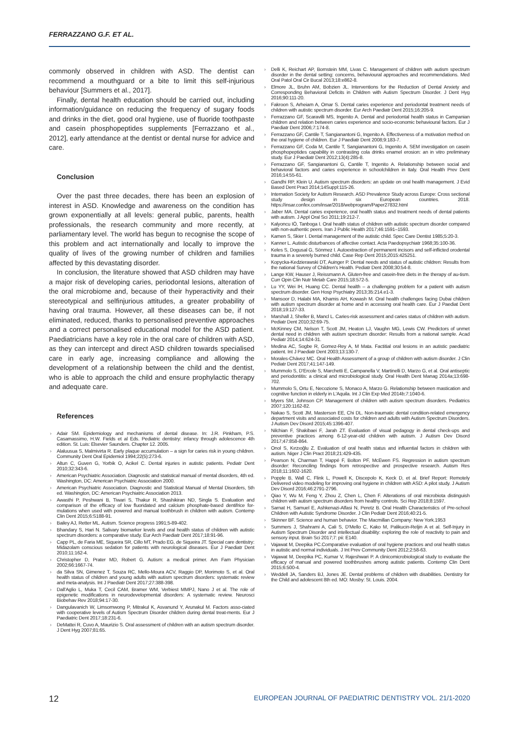FERRAZZANO G.F. ET AL.
commonly observed in children with ASD. The dentist can recommend a mouthguard or a bite to limit this self-injurious behaviour [Summers et al., 2017].
Finally, dental health education should be carried out, including information/guidance on reducing the frequency of sugary foods and drinks in the diet, good oral hygiene, use of fluoride toothpaste and casein phosphopeptides supplements [Ferrazzano et al., 2012], early attendance at the dentist or dental nurse for advice and care.
Conclusion
Over the past three decades, there has been an explosion of interest in ASD. Knowledge and awareness on the condition has grown exponentially at all levels: general public, parents, health professionals, the research community and more recently, at parliamentary level. The world has begun to recognise the scope of this problem and act internationally and locally to improve the quality of lives of the growing number of children and families affected by this devastating disorder.
In conclusion, the literature showed that ASD children may have a major risk of developing caries, periodontal lesions, alteration of the oral microbiome and, because of their hyperactivity and their stereotypical and selfinjurious attitudes, a greater probability of having oral trauma. However, all these diseases can be, if not eliminated, reduced, thanks to personalised preventive approaches and a correct personalised educational model for the ASD patient. Paediatricians have a key role in the oral care of children with ASD, as they can intercept and direct ASD children towards specialised care in early age, increasing compliance and allowing the development of a relationship between the child and the dentist, who is able to approach the child and ensure prophylactic therapy and adequate care.
References
Adair SM. Epidemiology and mechanisms of dental disease. In: J.R. Pinkham, P.S. Casamassimo, H.W. Fields et al Eds. Pediatric dentistry: infancy through adolescence 4th edition. St. Luis: Elsevier Saunders. Chapter 12. 2005.
Alaluusua S, Malmivirta R. Early plaque accumulation – a sign for caries risk in young children. Community Dent Oral Epidemiol 1994;22(5):273-6.
Altun C, Guven G, Yorbik O, Acikel C. Dental injuries in autistic patients. Pediatr Dent 2010;32:343-6.
American Psychiatric Association. Diagnostic and statistical manual of mental disorders, 4th ed. Washington, DC: American Psychiatric Association 2000.
American Psychiatric Association. Diagnostic and Statistical Manual of Mental Disorders, 5th ed. Washington, DC: American Psychiatric Association 2013.
Awasthi P, Peshwani B, Tiwari S, Thakur R, Shashikiran ND, Singla S. Evaluation and comparison of the efficacy of low fluoridated and calcium phosphate-based dentifrice for-mulations when used with powered and manual toothbrush in children with autism. Contemp Clin Dent 2015;6:S188-91.
Bailey AJ, Retter ML. Autism. Science progress 1991;5-89-402.
Bhandary S, Hari N. Salivary biomarker levels and oral health status of children with autistic spectrum disorders: a comparative study. Eur Arch Paediatr Dent 2017;18:91-96.
Capp PL, de Faria ME, Siqueira SR, Cillo MT, Prado EG, de Siqueira JT. Special care dentistry: Midazolam conscious sedation for patients with neurological diseases. Eur J Paediatr Dent 2010;11:162-4.
Christopher D, Prater MD, Robert G. Autism: a medical primer. Am Fam Physician 2002;66:1667-74.
da Silva SN, Gimenez T, Souza RC, Mello-Moura ACV, Raggio DP, Morimoto S, et al. Oral health status of children and young adults with autism spectrum disorders: systematic review and meta-analysis. Int J Paediatr Dent 2017;27:388-398.
Dall'Aglio L, Muka T, Cecil CAM, Bramer WM, Verbiest MMPJ, Nano J et al. The role of epigenetic modifications in neurodevelopmental disorders: A systematic review. Neurosci Biobehav Rev 2018;94:17-30.
Dangulavanich W, Limsomwong P, Mitrakul K, Asvanund Y, Arunakul M. Factors asso-ciated with cooperative levels of Autism Spectrum Disorder children during dental treat-ments. Eur J Paediatric Dent 2017;18:231-6.
DeMattei R, Cuvo A, Maurizio S. Oral assessment of children with an autism spectrum disorder. J Dent Hyg 2007;81:65.
Delli K, Reichart AP, Bornstein MM, Livas C. Management of children with autism spectrum disorder in the dental setting: concerns, behavioural approaches and recommendations. Med Oral Patol Oral Cir Bucal 2013;18:e862-8.
Elmore JL, Bruhn AM, Bobzien JL. Interventions for the Reduction of Dental Anxiety and Corresponding Behavioral Deficits in Children with Autism Spectrum Disorder. J Dent Hyg 2016;90:111-20.
Fakroon S, Arheiam A, Omar S. Dental caries experience and periodontal treatment needs of children with autistic spectrum disorder. Eur Arch Paediatr Dent 2015;16:205-9.
Ferrazzano GF, Scaravilli MS, Ingenito A. Dental and periodontal health status in Campanian children and relation between caries experience and socio-economic behavioural factors. Eur J Paediatr Dent 2006;7:174-8.
Ferrazzano GF, Cantile T, Sangianantoni G, Ingenito A. Effectiveness of a motivation method on the oral hygiene of children. Eur J Paediatr Dent 2008;9:183-7.
Ferrazzano GF, Coda M, Cantile T, Sangianantoni G, Ingenito A. SEM investigation on casein phosphopeptides capability in contrasting cola drinks enamel erosion: an in vitro preliminary study. Eur J Paediatr Dent 2012;13(4):285-8.
Ferrazzano GF, Sangianantoni G, Cantile T, Ingenito A. Relationship between social and behavioral factors and caries experience in schoolchildren in Italy. Oral Health Prev Dent 2016;14:55-61.
Gandhi RP, Klein U. Autism spectrum disorders: an update on oral health management. J Evid Based Dent Pract 2014;14Suppl:115-26.
Internation Society for Autism Research. ASD Prevalence Study across Europe: Cross sectional study design in six European countries. 2018. https://insar.confex.com/insar/2018/webprogram/Paper27832.html
Jaber MA. Dental caries experience, oral health status and treatment needs of dental patients with autism. J Appl Oral Sci 2011;19:212-7.
Kalyoncu IÖ, Tanboga I. Oral health status of children with autistic spectrum disorder compared with non-authentic peers. Iran J Public Health 2017;46:1591–1593.
Kamen S, Skier I. Dental management of the autistic child. Spec Care Dentist 1985;5:20-3.
Kanner L. Autistic disturbances of affective contact. Acta Paedopsychiatr 1968;35:100-36.
Keles S, Dogusal G, Sönmez I. Autoextraction of permanent incisors and self-inflicted orodental trauma in a severely burned child. Case Rep Dent 2015;2015:425251.
Kopycka-Kedzierawski DT, Auinger P. Dental needs and status of autistic children: Results from the national Survey of Children's Health. Pediatr Dent 2008;30:54-8.
Lange KW, Hauser J, Reissmann A. Gluten-free and casein-free diets in the therapy of au-tism. Curr Opin Clin Nutr Metab Care 2015;18:572-5.
Lu YY, Wei IH, Huang CC. Dental health – a challenging problem for a patient with autism spectrum disorder. Gen Hosp Psychiatry 2013;35:214.e1-3.
Mansoor D, Halabi MA, Khamis AH, Kowash M. Oral health challenges facing Dubai children with autism spectrum disorder at home and in accessing oral health care. Eur J Paediat Dent 2018;19:127-33.
Marshall J, Sheller B, Mancl L. Caries-risk assessment and caries status of children with autism. Pediatr Dent 2010;32:69-75.
McKinney CM, Nelson T, Scott JM, Heaton LJ, Vaughn MG, Lewis CW. Predictors of unmet dental need in children with autism spectrum disorder: Results from a national sample. Acad Pediatr 2014;14:624-31.
Medina AC, Sogbe R, Gomez-Rey A, M Mata. Factitial oral lesions in an autistic paediatric patient. Int J Paediatr Dent 2003;13:130-7.
Morales-Chávez MC. Oral Health Assessment of a group of children with autism disorder. J Clin Pediatr Dent 2017;41:147-149.
Mummolo S, D'Ercole S, Marchetti E, Campanella V, Martinelli D, Marzo G, et al. Oral antiseptic and periodontitis: a clinical and microbiological study. Oral Health Dent Manag 2014a;13:698-702.
Mummolo S, Ortu E, Necozione S, Monaco A, Marzo G. Relationship between mastication and cognitive function in elderly in L'Aquila. Int J Clin Exp Med 2014b;7:1040-6.
Myers SM, Johnson CP. Management of children with autism spectrum disorders. Pediatrics 2007;120:1162-82.
Nakao S, Scott JM, Masterson EE, Chi DL. Non-traumatic dental condition-related emergency department visits and associated costs for children and adults with Autism Spectrum Disorders. J Autism Dev Disord 2015;45:1396-407.
Nilchian F, Shakibaei F, Jarah ZT. Evaluation of visual pedagogy in dental check-ups and preventive practices among 6-12-year-old children with autism. J Autism Dev Disord 2017;47:858-864.
Onol S, Kırzıoğlu Z. Evaluation of oral health status and influential factors in children with autism. Niger J Clin Pract 2018;21:429-435.
Pearson N, Charman T, Happé F, Bolton PF, McEwen FS. Regression in autism spectrum disorder: Reconciling findings from retrospective and prospective research. Autism Res 2018;11:1602-1620.
Popple B, Wall C, Flink L, Powell K, Discepolo K, Keck D, et al. Brief Report: Remotely Delivered video modeling for improving oral hygiene in children with ASD: A pilot study. J Autism Dev Disord 2016;46:2791-2796.
Qiao Y, Wu M, Feng Y, Zhou Z, Chen L, Chen F. Alterations of oral microbiota distinguish children with autism spectrum disorders from healthy controls. Sci Rep 2018;8:1597.
Sarnat H, Samuel E, Ashkenazi-Alfasi N, Peretz B. Oral Health Characteristics of Pre-school Children with Autistic Syndrome Disorder. J Clin Pediatr Dent 2016;40:21-5.
Skinner BF. Science and human behavior. The Macmillan Company: New York.1953
Summers J, Shahrami A, Cali S, D'Mello C, Kako M, Palikucin-Reljin A et al. Self-Injury in Autism Spectrum Disorder and intellectual disability: exploring the role of reactivity to pain and sensory input. Brain Sci 2017;7: pii: E140.
Vajawat M, Deepika PC.Comparative evaluation of oral hygiene practices and oral health status in autistic and normal individuals. J Int Prev Community Dent 2012;2:58-63.
Vajawat M, Deepika PC, Kumar V, Rajeshwari P. A clinicomicrobiological study to evaluate the efficacy of manual and powered toothbrushes among autistic patients. Contemp Clin Dent 2015;6:500-4.
Weddell JA, Sanders BJ, Jones JE. Dental problems of children with disabilities. Dentistry for the Child and adolescent 8th ed. MO: Mosby: St. Louis. 2004.
12 EUROPEAN JOURNAL OF PAEDIATRIC DENTISTRY VOL. 21/1-2020